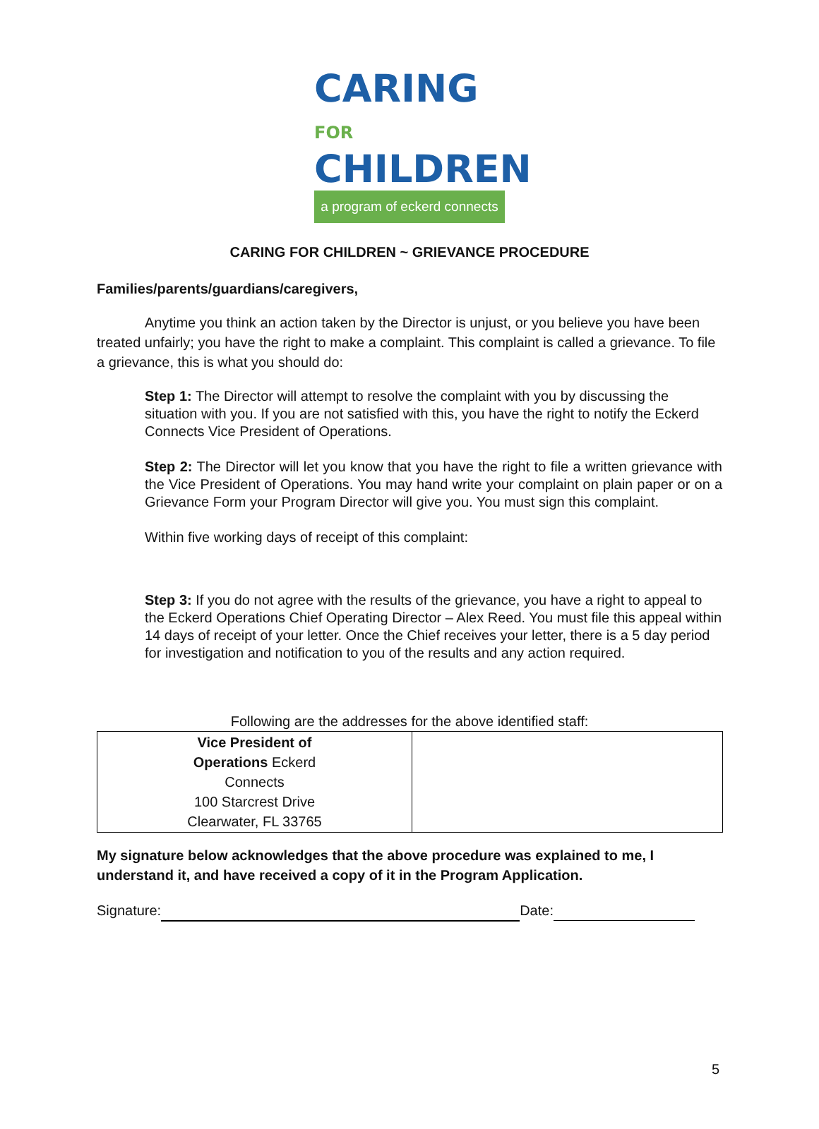CARING FOR
CHILDREN
a program of eckerd connects
CARING FOR CHILDREN ~ GRIEVANCE PROCEDURE
Families/parents/guardians/caregivers,
Anytime you think an action taken by the Director is unjust, or you believe you have been treated unfairly; you have the right to make a complaint. This complaint is called a grievance. To file a grievance, this is what you should do:
Step 1: The Director will attempt to resolve the complaint with you by discussing the situation with you. If you are not satisfied with this, you have the right to notify the Eckerd Connects Vice President of Operations.
Step 2: The Director will let you know that you have the right to file a written grievance with the Vice President of Operations. You may hand write your complaint on plain paper or on a Grievance Form your Program Director will give you. You must sign this complaint.
Within five working days of receipt of this complaint:
Step 3: If you do not agree with the results of the grievance, you have a right to appeal to the Eckerd Operations Chief Operating Director – Alex Reed. You must file this appeal within 14 days of receipt of your letter. Once the Chief receives your letter, there is a 5 day period for investigation and notification to you of the results and any action required.
Following are the addresses for the above identified staff:
| Vice President of Operations Eckerd Connects 100 Starcrest Drive Clearwater, FL 33765 | |
My signature below acknowledges that the above procedure was explained to me, I understand it, and have received a copy of it in the Program Application.
Signature: Date:
5